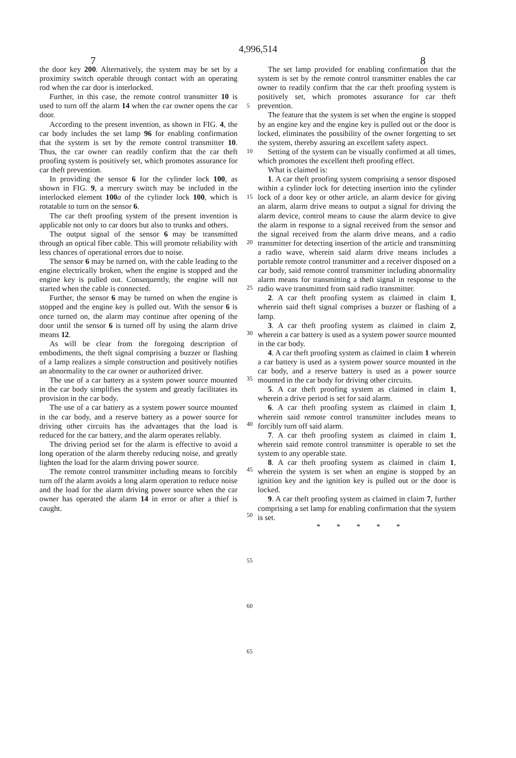4,996,514
7 8
the door key 200. Alternatively, the system may be set by a proximity switch operable through contact with an operating rod when the car door is interlocked.
Further, in this case, the remote control transmitter 10 is used to turn off the alarm 14 when the car owner opens the car door.
According to the present invention, as shown in FIG. 4, the car body includes the set lamp 96 for enabling confirmation that the system is set by the remote control transmitter 10. Thus, the car owner can readily confirm that the car theft proofing system is positively set, which promotes assurance for car theft prevention.
In providing the sensor 6 for the cylinder lock 100, as shown in FIG. 9, a mercury switch may be included in the interlocked element 100 a of the cylinder lock 100, which is rotatable to turn on the sensor 6.
The car theft proofing system of the present invention is applicable not only to car doors but also to trunks and others.
The output signal of the sensor 6 may be transmitted through an optical fiber cable. This will promote reliability with less chances of operational errors due to noise.
The sensor 6 may be turned on, with the cable leading to the engine electrically broken, when the engine is stopped and the engine key is pulled out. Consequently, the engine will not started when the cable is connected.
Further, the sensor 6 may be turned on when the engine is stopped and the engine key is pulled out. With the sensor 6 is once turned on, the alarm may continue after opening of the door until the sensor 6 is turned off by using the alarm drive means 12.
As will be clear from the foregoing description of embodiments, the theft signal comprising a buzzer or flashing of a lamp realizes a simple construction and positively notifies an abnormality to the car owner or authorized driver.
The use of a car battery as a system power source mounted in the car body simplifies the system and greatly facilitates its provision in the car body.
The use of a car battery as a system power source mounted in the car body, and a reserve battery as a power source for driving other circuits has the advantages that the load is reduced for the car battery, and the alarm operates reliably.
The driving period set for the alarm is effective to avoid a long operation of the alarm thereby reducing noise, and greatly lighten the load for the alarm driving power source.
The remote control transmitter including means to forcibly turn off the alarm avoids a long alarm operation to reduce noise and the load for the alarm driving power source when the car owner has operated the alarm 14 in error or after a thief is caught.
The set lamp provided for enabling confirmation that the system is set by the remote control transmitter enables the car owner to readily confirm that the car theft proofing system is positively set, which promotes assurance for car theft prevention.
The feature that the system is set when the engine is stopped by an engine key and the engine key is pulled out or the door is locked, eliminates the possibility of the owner forgetting to set the system, thereby assuring an excellent safety aspect.
Setting of the system can be visually confirmed at all times, which promotes the excellent theft proofing effect.
What is claimed is:
1. A car theft proofing system comprising a sensor disposed within a cylinder lock for detecting insertion into the cylinder lock of a door key or other article, an alarm device for giving an alarm, alarm drive means to output a signal for driving the alarm device, control means to cause the alarm device to give the alarm in response to a signal received from the sensor and the signal received from the alarm drive means, and a radio transmitter for detecting insertion of the article and transmitting a radio wave, wherein said alarm drive means includes a portable remote control transmitter and a receiver disposed on a car body, said remote control transmitter including abnormality alarm means for transmitting a theft signal in response to the radio wave transmitted from said radio transmitter.
2. A car theft proofing system as claimed in claim 1, wherein said theft signal comprises a buzzer or flashing of a lamp.
3. A car theft proofing system as claimed in claim 2, wherein a car battery is used as a system power source mounted in the car body.
4. A car theft proofing system as claimed in claim 1 wherein a car battery is used as a system power source mounted in the car body, and a reserve battery is used as a power source mounted in the car body for driving other circuits.
5. A car theft proofing system as claimed in claim 1, wherein a drive period is set for said alarm.
6. A car theft proofing system as claimed in claim 1, wherein said remote control transmitter includes means to forcibly turn off said alarm.
7. A car theft proofing system as claimed in claim 1, wherein said remote control transmitter is operable to set the system to any operable state.
8. A car theft proofing system as claimed in claim 1, wherein the system is set when an engine is stopped by an ignition key and the ignition key is pulled out or the door is locked.
9. A car theft proofing system as claimed in claim 7, further comprising a set lamp for enabling confirmation that the system is set.
* * * * *
5
10
15
20
25
30
35
40
45
50
55
60
65